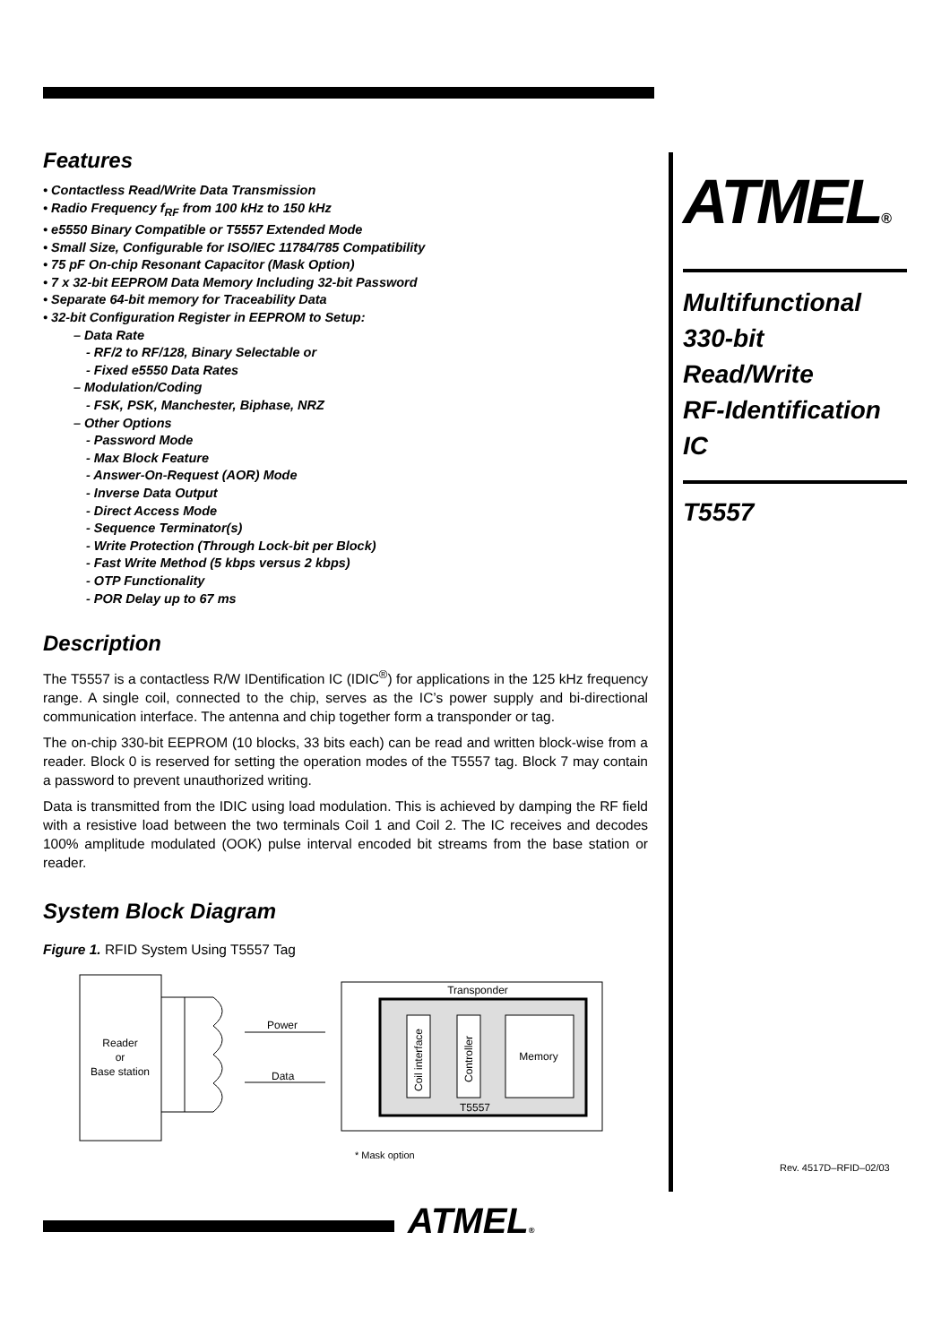Features
• Contactless Read/Write Data Transmission
• Radio Frequency f<sub>RF</sub> from 100 kHz to 150 kHz
• e5550 Binary Compatible or T5557 Extended Mode
• Small Size, Configurable for ISO/IEC 11784/785 Compatibility
• 75 pF On-chip Resonant Capacitor (Mask Option)
• 7 x 32-bit EEPROM Data Memory Including 32-bit Password
• Separate 64-bit memory for Traceability Data
• 32-bit Configuration Register in EEPROM to Setup:
– Data Rate
- RF/2 to RF/128, Binary Selectable or
- Fixed e5550 Data Rates
– Modulation/Coding
- FSK, PSK, Manchester, Biphase, NRZ
– Other Options
- Password Mode
- Max Block Feature
- Answer-On-Request (AOR) Mode
- Inverse Data Output
- Direct Access Mode
- Sequence Terminator(s)
- Write Protection (Through Lock-bit per Block)
- Fast Write Method (5 kbps versus 2 kbps)
- OTP Functionality
- POR Delay up to 67 ms
Description
The T5557 is a contactless R/W IDentification IC (IDIC<sup>®</sup>) for applications in the 125 kHz frequency range. A single coil, connected to the chip, serves as the IC’s power supply and bi-directional communication interface. The antenna and chip together form a transponder or tag.
The on-chip 330-bit EEPROM (10 blocks, 33 bits each) can be read and written block-wise from a reader. Block 0 is reserved for setting the operation modes of the T5557 tag. Block 7 may contain a password to prevent unauthorized writing.
Data is transmitted from the IDIC using load modulation. This is achieved by damping the RF field with a resistive load between the two terminals Coil 1 and Coil 2. The IC receives and decodes 100% amplitude modulated (OOK) pulse interval encoded bit streams from the base station or reader.
System Block Diagram
Figure 1. RFID System Using T5557 Tag
Reader
or
Base station
Power
Data
Transponder
Memory
Coil interface
Controller
T5557
* Mask option
ATMEL®
Multifunctional
330-bit
Read/Write
RF-Identification
IC
T5557
Rev. 4517D–RFID–02/03
ATMEL®